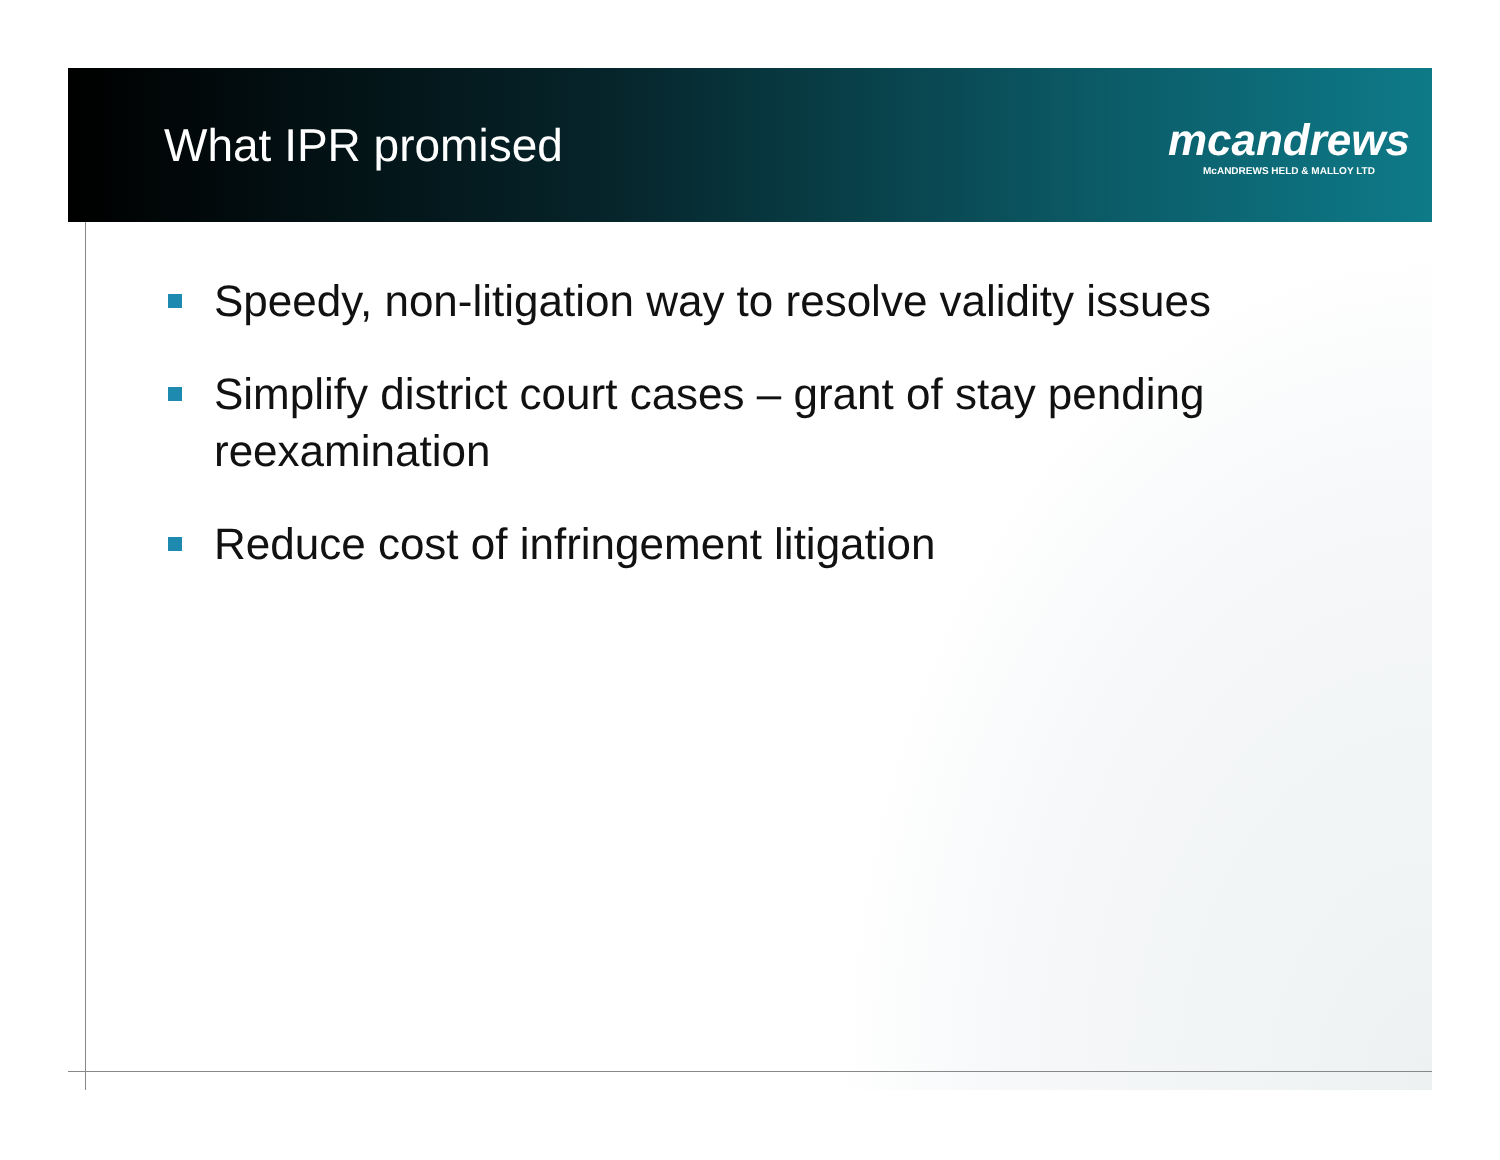What IPR promised
mcandrews
McANDREWS HELD & MALLOY LTD
Speedy, non-litigation way to resolve validity issues
Simplify district court cases – grant of stay pending reexamination
Reduce cost of infringement litigation